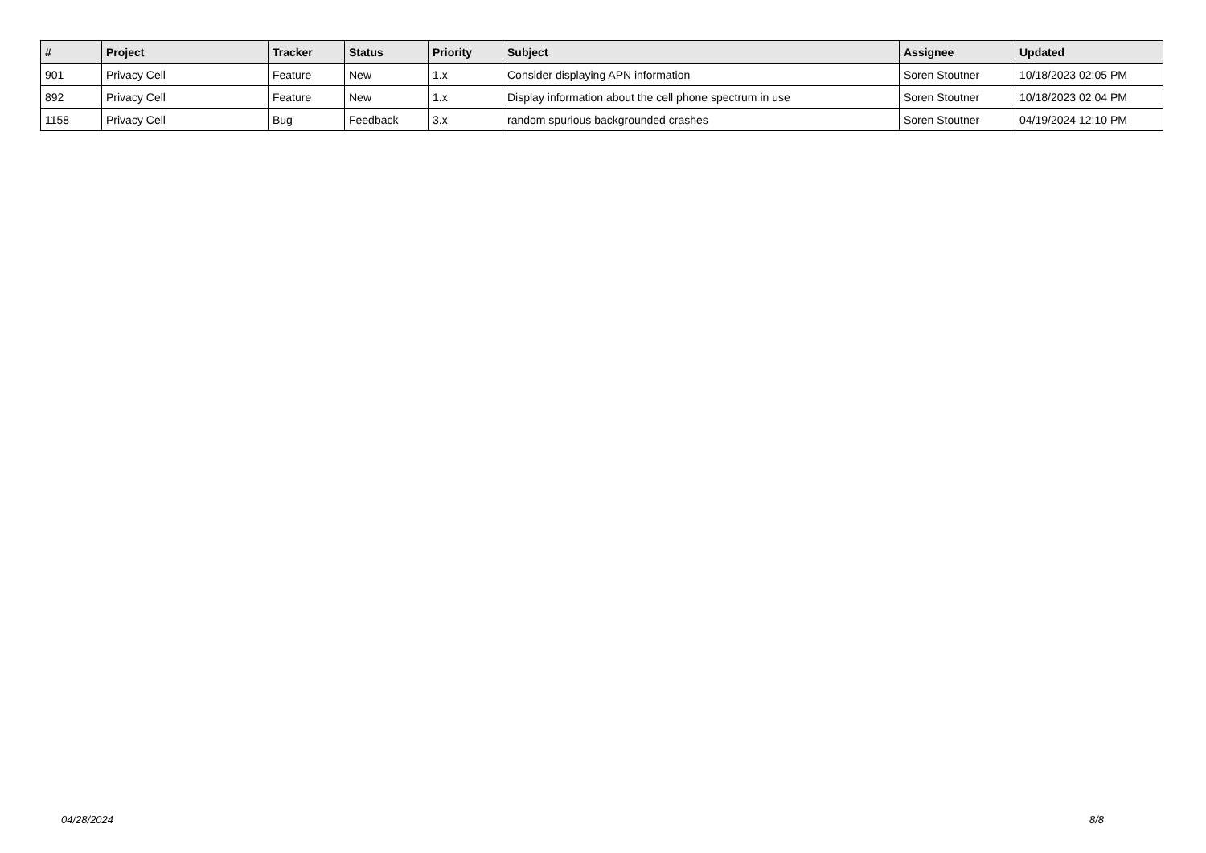| # | Project | Tracker | Status | Priority | Subject | Assignee | Updated |
| --- | --- | --- | --- | --- | --- | --- | --- |
| 901 | Privacy Cell | Feature | New | 1.x | Consider displaying APN information | Soren Stoutner | 10/18/2023 02:05 PM |
| 892 | Privacy Cell | Feature | New | 1.x | Display information about the cell phone spectrum in use | Soren Stoutner | 10/18/2023 02:04 PM |
| 1158 | Privacy Cell | Bug | Feedback | 3.x | random spurious backgrounded crashes | Soren Stoutner | 04/19/2024 12:10 PM |
04/28/2024 8/8